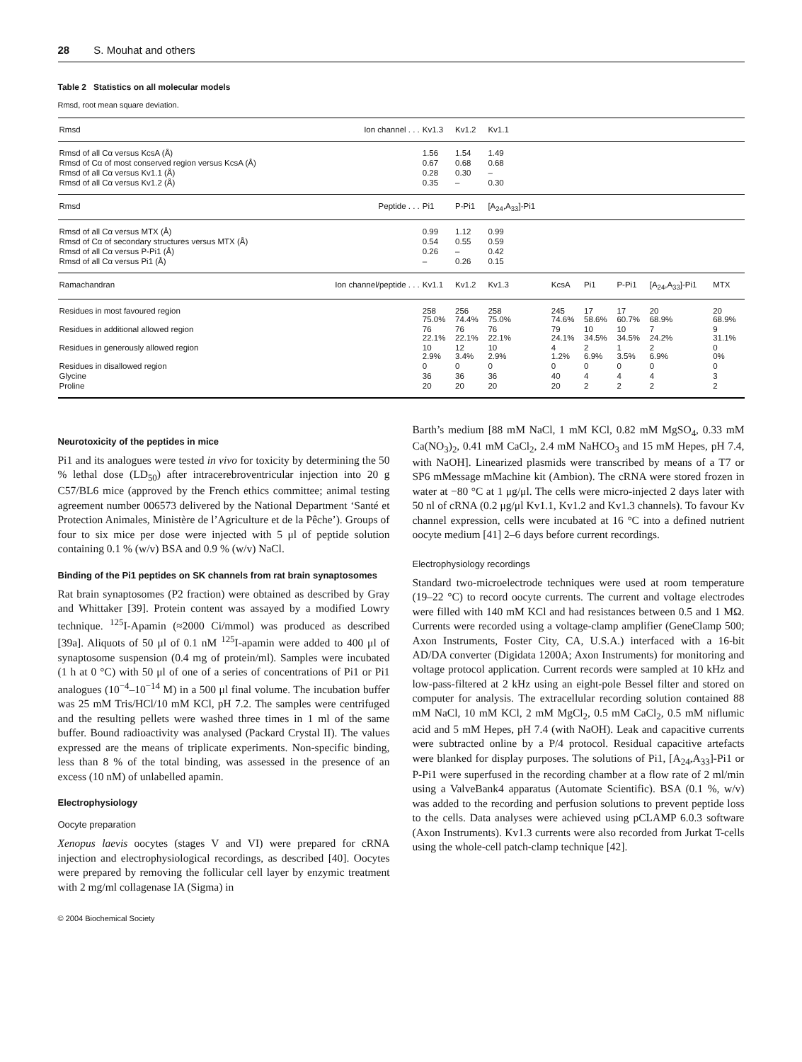28 S. Mouhat and others
Table 2 Statistics on all molecular models
Rmsd, root mean square deviation.
| Rmsd | Ion channel . . . | Kv1.3 | Kv1.2 | Kv1.1 | | | | | |
| Rmsd of all Cα versus KcsA (Å) | | 1.56 | 1.54 | 1.49 | | | | | |
| Rmsd of Cα of most conserved region versus KcsA (Å) | | 0.67 | 0.68 | 0.68 | | | | | |
| Rmsd of all Cα versus Kv1.1 (Å) | | 0.28 | 0.30 | – | | | | | |
| Rmsd of all Cα versus Kv1.2 (Å) | | 0.35 | – | 0.30 | | | | | |
| Rmsd | Peptide . . . | Pi1 | P-Pi1 | [A<sub>24</sub>,A<sub>33</sub>]-Pi1 | | | | | |
| Rmsd of all Cα versus MTX (Å) | | 0.99 | 1.12 | 0.99 | | | | | |
| Rmsd of Cα of secondary structures versus MTX (Å) | | 0.54 | 0.55 | 0.59 | | | | | |
| Rmsd of all Cα versus P-Pi1 (Å) | | 0.26 | – | 0.42 | | | | | |
| Rmsd of all Cα versus Pi1 (Å) | | – | 0.26 | 0.15 | | | | | |
| Ramachandran | Ion channel/peptide . . . | Kv1.1 | Kv1.2 | Kv1.3 | KcsA | Pi1 | P-Pi1 | [A<sub>24</sub>,A<sub>33</sub>]-Pi1 | MTX |
| Residues in most favoured region | | 258 75.0% | 256 74.4% | 258 75.0% | 245 74.6% | 17 58.6% | 17 60.7% | 20 68.9% | 20 68.9% |
| Residues in additional allowed region | | 76 22.1% | 76 22.1% | 76 22.1% | 79 24.1% | 10 34.5% | 10 34.5% | 7 24.2% | 9 31.1% |
| Residues in generously allowed region | | 10 2.9% | 12 3.4% | 10 2.9% | 4 1.2% | 2 6.9% | 1 3.5% | 2 6.9% | 0 0% |
| Residues in disallowed region | | 0 | 0 | 0 | 0 | 0 | 0 | 0 | 0 |
| Glycine | | 36 | 36 | 36 | 40 | 4 | 4 | 4 | 3 |
| Proline | | 20 | 20 | 20 | 20 | 2 | 2 | 2 | 2 |
Neurotoxicity of the peptides in mice
Pi1 and its analogues were tested in vivo for toxicity by determining the 50 % lethal dose (LD<sub>50</sub>) after intracerebroventricular injection into 20 g C57/BL6 mice (approved by the French ethics committee; animal testing agreement number 006573 delivered by the National Department ‘Santé et Protection Animales, Ministère de l’Agriculture et de la Pêche’). Groups of four to six mice per dose were injected with 5 μl of peptide solution containing 0.1 % (w/v) BSA and 0.9 % (w/v) NaCl.
Binding of the Pi1 peptides on SK channels from rat brain synaptosomes
Rat brain synaptosomes (P2 fraction) were obtained as described by Gray and Whittaker [39]. Protein content was assayed by a modified Lowry technique. <sup>125</sup>I-Apamin (≈2000 Ci/mmol) was produced as described [39a]. Aliquots of 50 μl of 0.1 nM <sup>125</sup>I-apamin were added to 400 μl of synaptosome suspension (0.4 mg of protein/ml). Samples were incubated (1 h at 0 °C) with 50 μl of one of a series of concentrations of Pi1 or Pi1 analogues (10<sup>−4</sup>–10<sup>−14</sup> M) in a 500 μl final volume. The incubation buffer was 25 mM Tris/HCl/10 mM KCl, pH 7.2. The samples were centrifuged and the resulting pellets were washed three times in 1 ml of the same buffer. Bound radioactivity was analysed (Packard Crystal II). The values expressed are the means of triplicate experiments. Non-specific binding, less than 8 % of the total binding, was assessed in the presence of an excess (10 nM) of unlabelled apamin.
Electrophysiology
Oocyte preparation
Xenopus laevis oocytes (stages V and VI) were prepared for cRNA injection and electrophysiological recordings, as described [40]. Oocytes were prepared by removing the follicular cell layer by enzymic treatment with 2 mg/ml collagenase IA (Sigma) in
Barth’s medium [88 mM NaCl, 1 mM KCl, 0.82 mM MgSO<sub>4</sub>, 0.33 mM Ca(NO<sub>3</sub>)<sub>2</sub>, 0.41 mM CaCl<sub>2</sub>, 2.4 mM NaHCO<sub>3</sub> and 15 mM Hepes, pH 7.4, with NaOH]. Linearized plasmids were transcribed by means of a T7 or SP6 mMessage mMachine kit (Ambion). The cRNA were stored frozen in water at −80 °C at 1 μg/μl. The cells were micro-injected 2 days later with 50 nl of cRNA (0.2 μg/μl Kv1.1, Kv1.2 and Kv1.3 channels). To favour Kv channel expression, cells were incubated at 16 °C into a defined nutrient oocyte medium [41] 2–6 days before current recordings.
Electrophysiology recordings
Standard two-microelectrode techniques were used at room temperature (19–22 °C) to record oocyte currents. The current and voltage electrodes were filled with 140 mM KCl and had resistances between 0.5 and 1 MΩ. Currents were recorded using a voltage-clamp amplifier (GeneClamp 500; Axon Instruments, Foster City, CA, U.S.A.) interfaced with a 16-bit AD/DA converter (Digidata 1200A; Axon Instruments) for monitoring and voltage protocol application. Current records were sampled at 10 kHz and low-pass-filtered at 2 kHz using an eight-pole Bessel filter and stored on computer for analysis. The extracellular recording solution contained 88 mM NaCl, 10 mM KCl, 2 mM MgCl<sub>2</sub>, 0.5 mM CaCl<sub>2</sub>, 0.5 mM niflumic acid and 5 mM Hepes, pH 7.4 (with NaOH). Leak and capacitive currents were subtracted online by a P/4 protocol. Residual capacitive artefacts were blanked for display purposes. The solutions of Pi1, [A<sub>24</sub>,A<sub>33</sub>]-Pi1 or P-Pi1 were superfused in the recording chamber at a flow rate of 2 ml/min using a ValveBank4 apparatus (Automate Scientific). BSA (0.1 %, w/v) was added to the recording and perfusion solutions to prevent peptide loss to the cells. Data analyses were achieved using pCLAMP 6.0.3 software (Axon Instruments). Kv1.3 currents were also recorded from Jurkat T-cells using the whole-cell patch-clamp technique [42].
© 2004 Biochemical Society